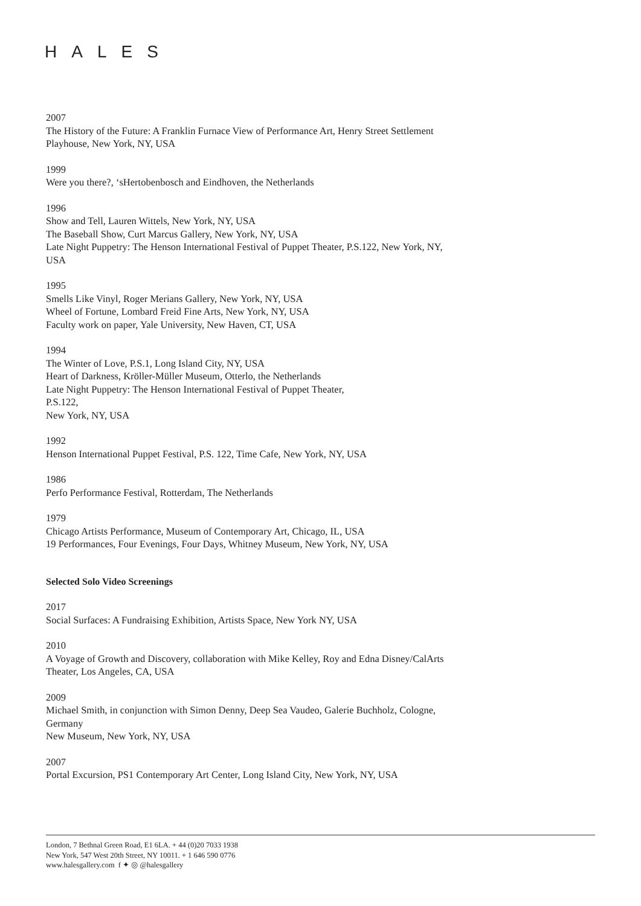HALES
2007
The History of the Future: A Franklin Furnace View of Performance Art, Henry Street Settlement Playhouse, New York, NY, USA
1999
Were you there?, ‘sHertobenbosch and Eindhoven, the Netherlands
1996
Show and Tell, Lauren Wittels, New York, NY, USA
The Baseball Show, Curt Marcus Gallery, New York, NY, USA
Late Night Puppetry: The Henson International Festival of Puppet Theater, P.S.122, New York, NY, USA
1995
Smells Like Vinyl, Roger Merians Gallery, New York, NY, USA
Wheel of Fortune, Lombard Freid Fine Arts, New York, NY, USA
Faculty work on paper, Yale University, New Haven, CT, USA
1994
The Winter of Love, P.S.1, Long Island City, NY, USA
Heart of Darkness, Kröller-Müller Museum, Otterlo, the Netherlands
Late Night Puppetry: The Henson International Festival of Puppet Theater,
P.S.122,
New York, NY, USA
1992
Henson International Puppet Festival, P.S. 122, Time Cafe, New York, NY, USA
1986
Perfo Performance Festival, Rotterdam, The Netherlands
1979
Chicago Artists Performance, Museum of Contemporary Art, Chicago, IL, USA
19 Performances, Four Evenings, Four Days, Whitney Museum, New York, NY, USA
Selected Solo Video Screenings
2017
Social Surfaces: A Fundraising Exhibition, Artists Space, New York NY, USA
2010
A Voyage of Growth and Discovery, collaboration with Mike Kelley, Roy and Edna Disney/CalArts Theater, Los Angeles, CA, USA
2009
Michael Smith, in conjunction with Simon Denny, Deep Sea Vaudeo, Galerie Buchholz, Cologne, Germany
New Museum, New York, NY, USA
2007
Portal Excursion, PS1 Contemporary Art Center, Long Island City, New York, NY, USA
London, 7 Bethnal Green Road, E1 6LA. + 44 (0)20 7033 1938
New York, 547 West 20th Street, NY 10011. + 1 646 590 0776
www.halesgallery.com f ✦ ◎ @halesgallery